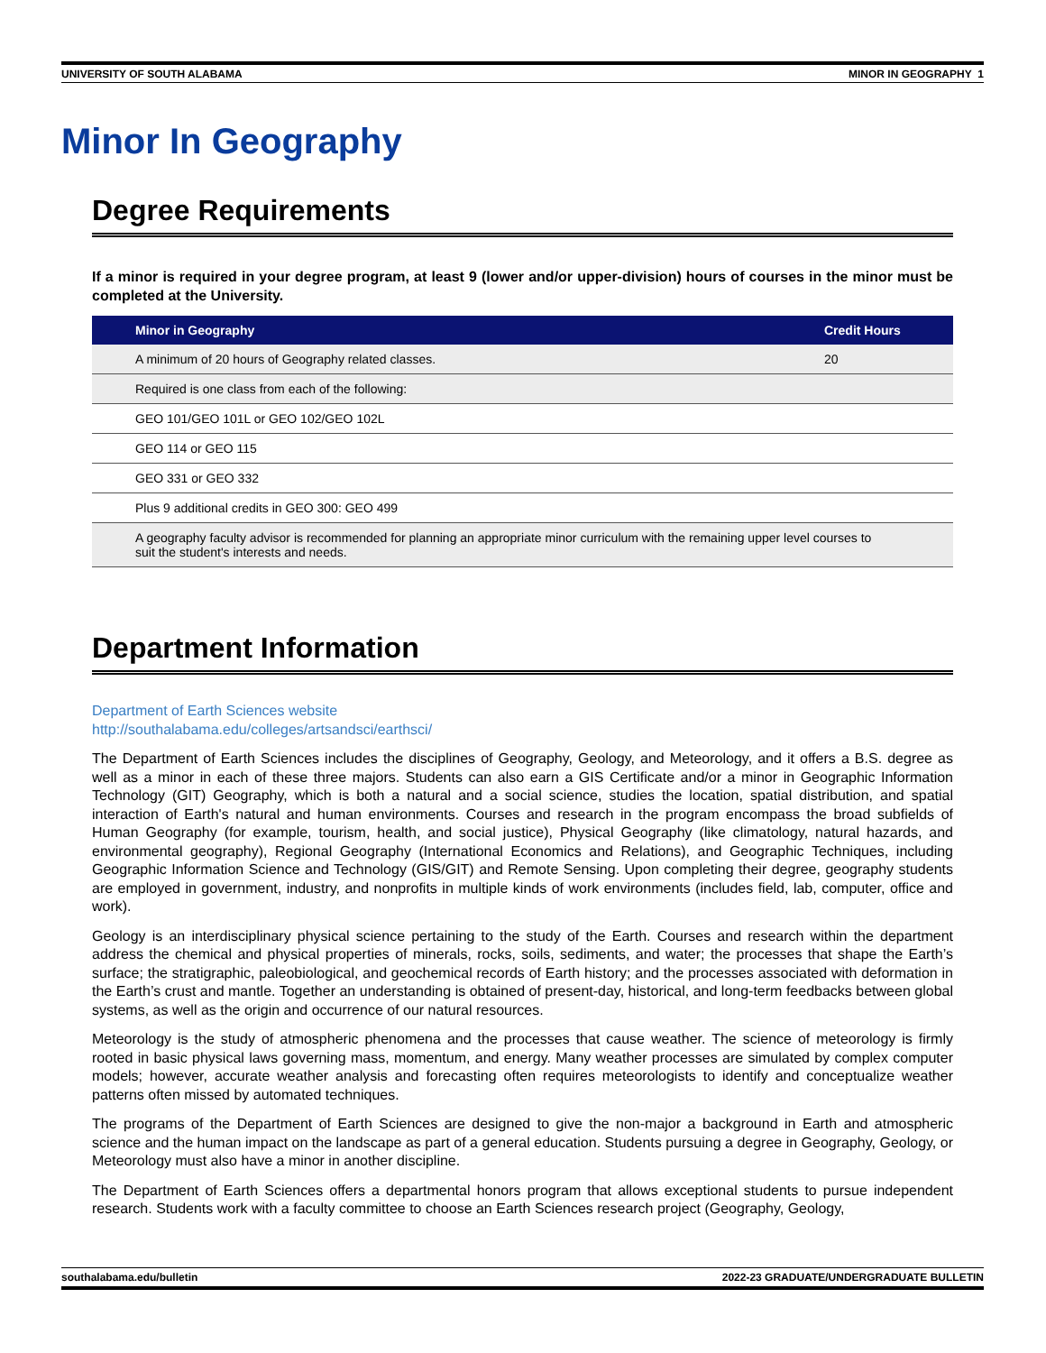UNIVERSITY OF SOUTH ALABAMA MINOR IN GEOGRAPHY 1
Minor In Geography
Degree Requirements
If a minor is required in your degree program, at least 9 (lower and/or upper-division) hours of courses in the minor must be completed at the University.
| Minor in Geography | Credit Hours |
| --- | --- |
| A minimum of 20 hours of Geography related classes. | 20 |
| Required is one class from each of the following: | |
| GEO 101/GEO 101L or GEO 102/GEO 102L | |
| GEO 114 or GEO 115 | |
| GEO 331 or GEO 332 | |
| Plus 9 additional credits in GEO 300: GEO 499 | |
| A geography faculty advisor is recommended for planning an appropriate minor curriculum with the remaining upper level courses to suit the student's interests and needs. | |
Department Information
Department of Earth Sciences website
http://southalabama.edu/colleges/artsandsci/earthsci/
The Department of Earth Sciences includes the disciplines of Geography, Geology, and Meteorology, and it offers a B.S. degree as well as a minor in each of these three majors. Students can also earn a GIS Certificate and/or a minor in Geographic Information Technology (GIT) Geography, which is both a natural and a social science, studies the location, spatial distribution, and spatial interaction of Earth's natural and human environments. Courses and research in the program encompass the broad subfields of Human Geography (for example, tourism, health, and social justice), Physical Geography (like climatology, natural hazards, and environmental geography), Regional Geography (International Economics and Relations), and Geographic Techniques, including Geographic Information Science and Technology (GIS/GIT) and Remote Sensing. Upon completing their degree, geography students are employed in government, industry, and nonprofits in multiple kinds of work environments (includes field, lab, computer, office and work).
Geology is an interdisciplinary physical science pertaining to the study of the Earth. Courses and research within the department address the chemical and physical properties of minerals, rocks, soils, sediments, and water; the processes that shape the Earth’s surface; the stratigraphic, paleobiological, and geochemical records of Earth history; and the processes associated with deformation in the Earth’s crust and mantle. Together an understanding is obtained of present-day, historical, and long-term feedbacks between global systems, as well as the origin and occurrence of our natural resources.
Meteorology is the study of atmospheric phenomena and the processes that cause weather. The science of meteorology is firmly rooted in basic physical laws governing mass, momentum, and energy. Many weather processes are simulated by complex computer models; however, accurate weather analysis and forecasting often requires meteorologists to identify and conceptualize weather patterns often missed by automated techniques.
The programs of the Department of Earth Sciences are designed to give the non-major a background in Earth and atmospheric science and the human impact on the landscape as part of a general education. Students pursuing a degree in Geography, Geology, or Meteorology must also have a minor in another discipline.
The Department of Earth Sciences offers a departmental honors program that allows exceptional students to pursue independent research. Students work with a faculty committee to choose an Earth Sciences research project (Geography, Geology,
southalabama.edu/bulletin 2022-23 GRADUATE/UNDERGRADUATE BULLETIN